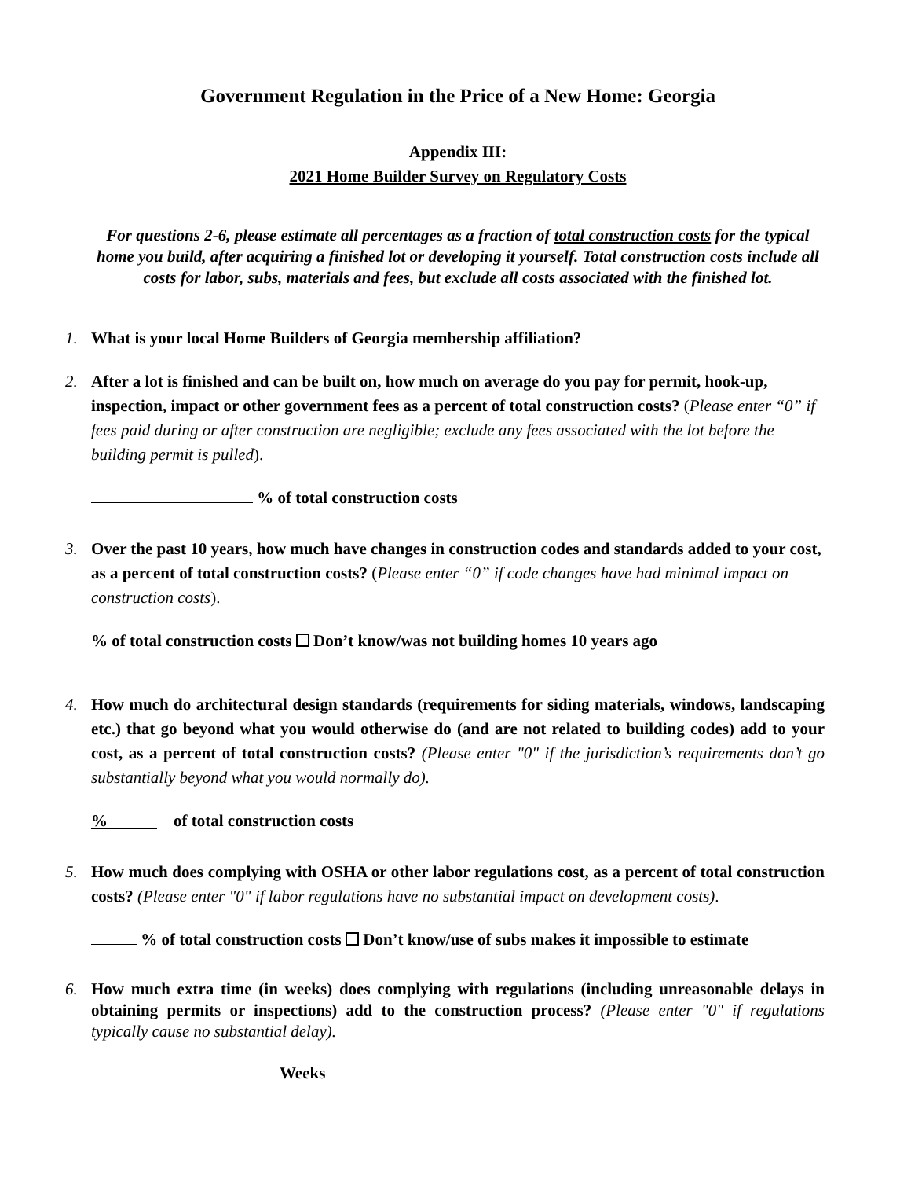Government Regulation in the Price of a New Home: Georgia
Appendix III:
2021 Home Builder Survey on Regulatory Costs
For questions 2-6, please estimate all percentages as a fraction of total construction costs for the typical home you build, after acquiring a finished lot or developing it yourself. Total construction costs include all costs for labor, subs, materials and fees, but exclude all costs associated with the finished lot.
1. What is your local Home Builders of Georgia membership affiliation?
2. After a lot is finished and can be built on, how much on average do you pay for permit, hook-up, inspection, impact or other government fees as a percent of total construction costs? (Please enter “0” if fees paid during or after construction are negligible; exclude any fees associated with the lot before the building permit is pulled).
% of total construction costs
3. Over the past 10 years, how much have changes in construction codes and standards added to your cost, as a percent of total construction costs? (Please enter “0” if code changes have had minimal impact on construction costs).
% of total construction costs Don’t know/was not building homes 10 years ago
4. How much do architectural design standards (requirements for siding materials, windows, landscaping etc.) that go beyond what you would otherwise do (and are not related to building codes) add to your cost, as a percent of total construction costs? (Please enter "0" if the jurisdiction’s requirements don’t go substantially beyond what you would normally do).
% of total construction costs
5. How much does complying with OSHA or other labor regulations cost, as a percent of total construction costs? (Please enter "0" if labor regulations have no substantial impact on development costs).
% of total construction costs Don’t know/use of subs makes it impossible to estimate
6. How much extra time (in weeks) does complying with regulations (including unreasonable delays in obtaining permits or inspections) add to the construction process? (Please enter "0" if regulations typically cause no substantial delay).
Weeks